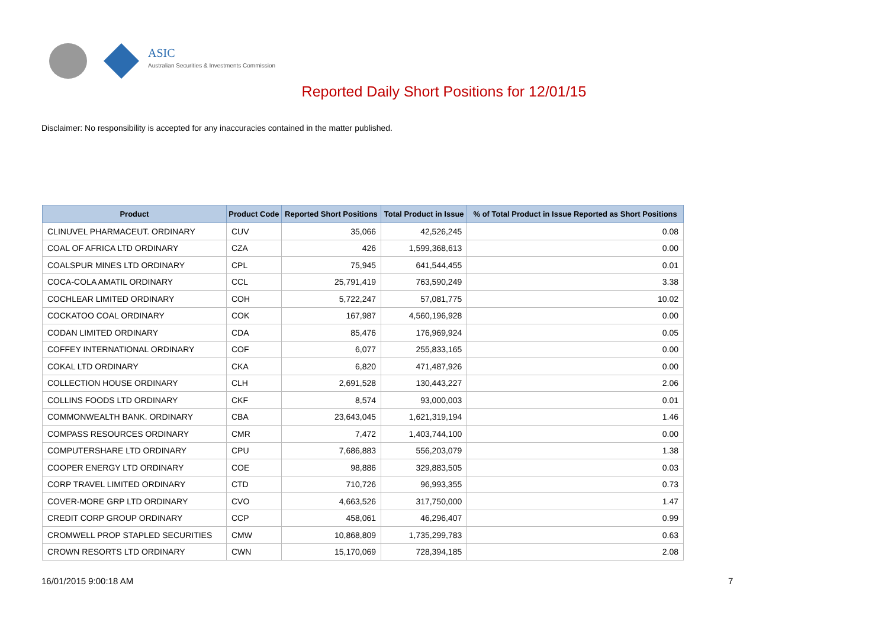ASIC
Australian Securities & Investments Commission
Reported Daily Short Positions for 12/01/15
Disclaimer: No responsibility is accepted for any inaccuracies contained in the matter published.
| Product | Product Code | Reported Short Positions | Total Product in Issue | % of Total Product in Issue Reported as Short Positions |
| --- | --- | --- | --- | --- |
| CLINUVEL PHARMACEUT. ORDINARY | CUV | 35,066 | 42,526,245 | 0.08 |
| COAL OF AFRICA LTD ORDINARY | CZA | 426 | 1,599,368,613 | 0.00 |
| COALSPUR MINES LTD ORDINARY | CPL | 75,945 | 641,544,455 | 0.01 |
| COCA-COLA AMATIL ORDINARY | CCL | 25,791,419 | 763,590,249 | 3.38 |
| COCHLEAR LIMITED ORDINARY | COH | 5,722,247 | 57,081,775 | 10.02 |
| COCKATOO COAL ORDINARY | COK | 167,987 | 4,560,196,928 | 0.00 |
| CODAN LIMITED ORDINARY | CDA | 85,476 | 176,969,924 | 0.05 |
| COFFEY INTERNATIONAL ORDINARY | COF | 6,077 | 255,833,165 | 0.00 |
| COKAL LTD ORDINARY | CKA | 6,820 | 471,487,926 | 0.00 |
| COLLECTION HOUSE ORDINARY | CLH | 2,691,528 | 130,443,227 | 2.06 |
| COLLINS FOODS LTD ORDINARY | CKF | 8,574 | 93,000,003 | 0.01 |
| COMMONWEALTH BANK. ORDINARY | CBA | 23,643,045 | 1,621,319,194 | 1.46 |
| COMPASS RESOURCES ORDINARY | CMR | 7,472 | 1,403,744,100 | 0.00 |
| COMPUTERSHARE LTD ORDINARY | CPU | 7,686,883 | 556,203,079 | 1.38 |
| COOPER ENERGY LTD ORDINARY | COE | 98,886 | 329,883,505 | 0.03 |
| CORP TRAVEL LIMITED ORDINARY | CTD | 710,726 | 96,993,355 | 0.73 |
| COVER-MORE GRP LTD ORDINARY | CVO | 4,663,526 | 317,750,000 | 1.47 |
| CREDIT CORP GROUP ORDINARY | CCP | 458,061 | 46,296,407 | 0.99 |
| CROMWELL PROP STAPLED SECURITIES | CMW | 10,868,809 | 1,735,299,783 | 0.63 |
| CROWN RESORTS LTD ORDINARY | CWN | 15,170,069 | 728,394,185 | 2.08 |
16/01/2015 9:00:18 AM 7